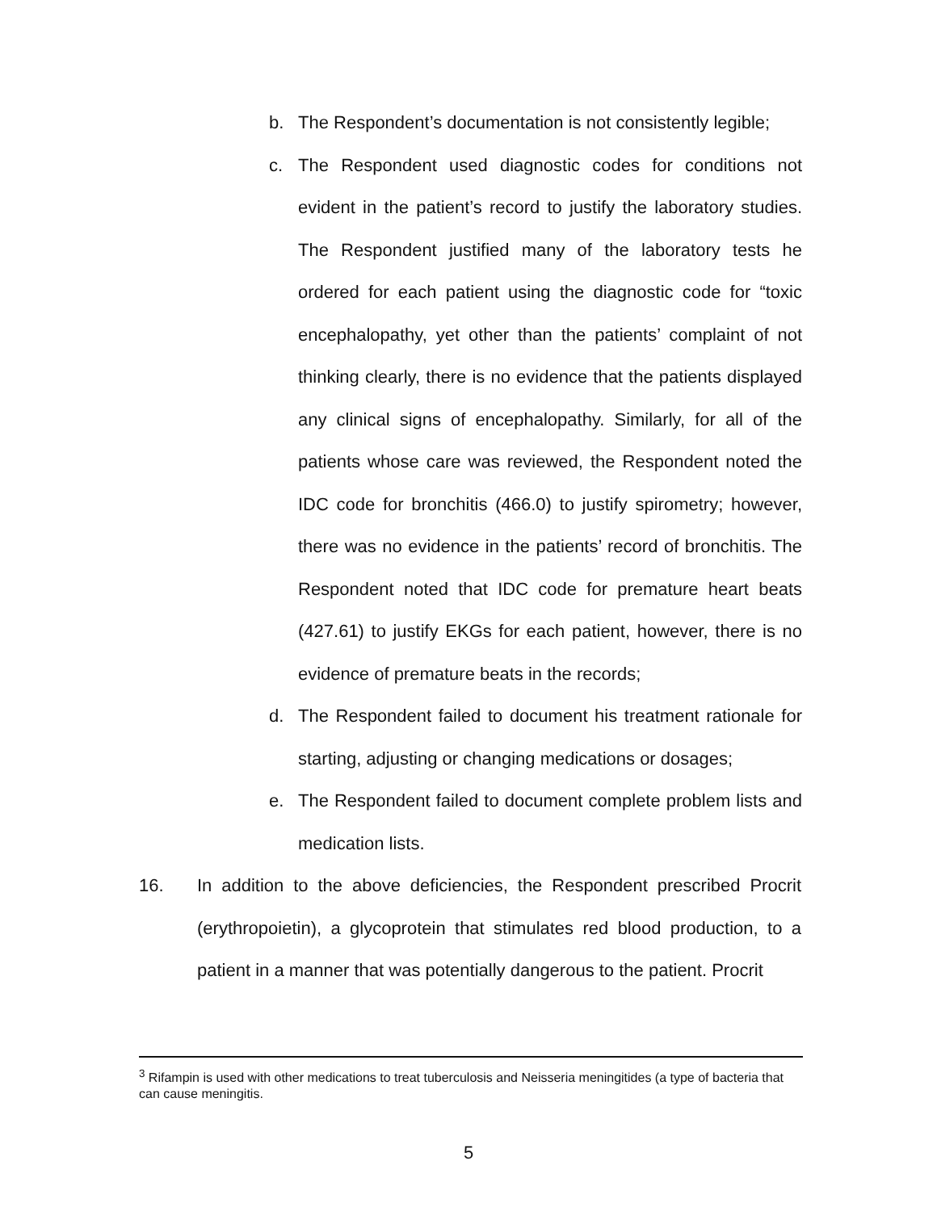b. The Respondent’s documentation is not consistently legible;
c. The Respondent used diagnostic codes for conditions not evident in the patient’s record to justify the laboratory studies. The Respondent justified many of the laboratory tests he ordered for each patient using the diagnostic code for “toxic encephalopathy, yet other than the patients’ complaint of not thinking clearly, there is no evidence that the patients displayed any clinical signs of encephalopathy. Similarly, for all of the patients whose care was reviewed, the Respondent noted the IDC code for bronchitis (466.0) to justify spirometry; however, there was no evidence in the patients’ record of bronchitis. The Respondent noted that IDC code for premature heart beats (427.61) to justify EKGs for each patient, however, there is no evidence of premature beats in the records;
d. The Respondent failed to document his treatment rationale for starting, adjusting or changing medications or dosages;
e. The Respondent failed to document complete problem lists and medication lists.
16. In addition to the above deficiencies, the Respondent prescribed Procrit (erythropoietin), a glycoprotein that stimulates red blood production, to a patient in a manner that was potentially dangerous to the patient. Procrit
<sup>3</sup> Rifampin is used with other medications to treat tuberculosis and Neisseria meningitides (a type of bacteria that can cause meningitis.
5